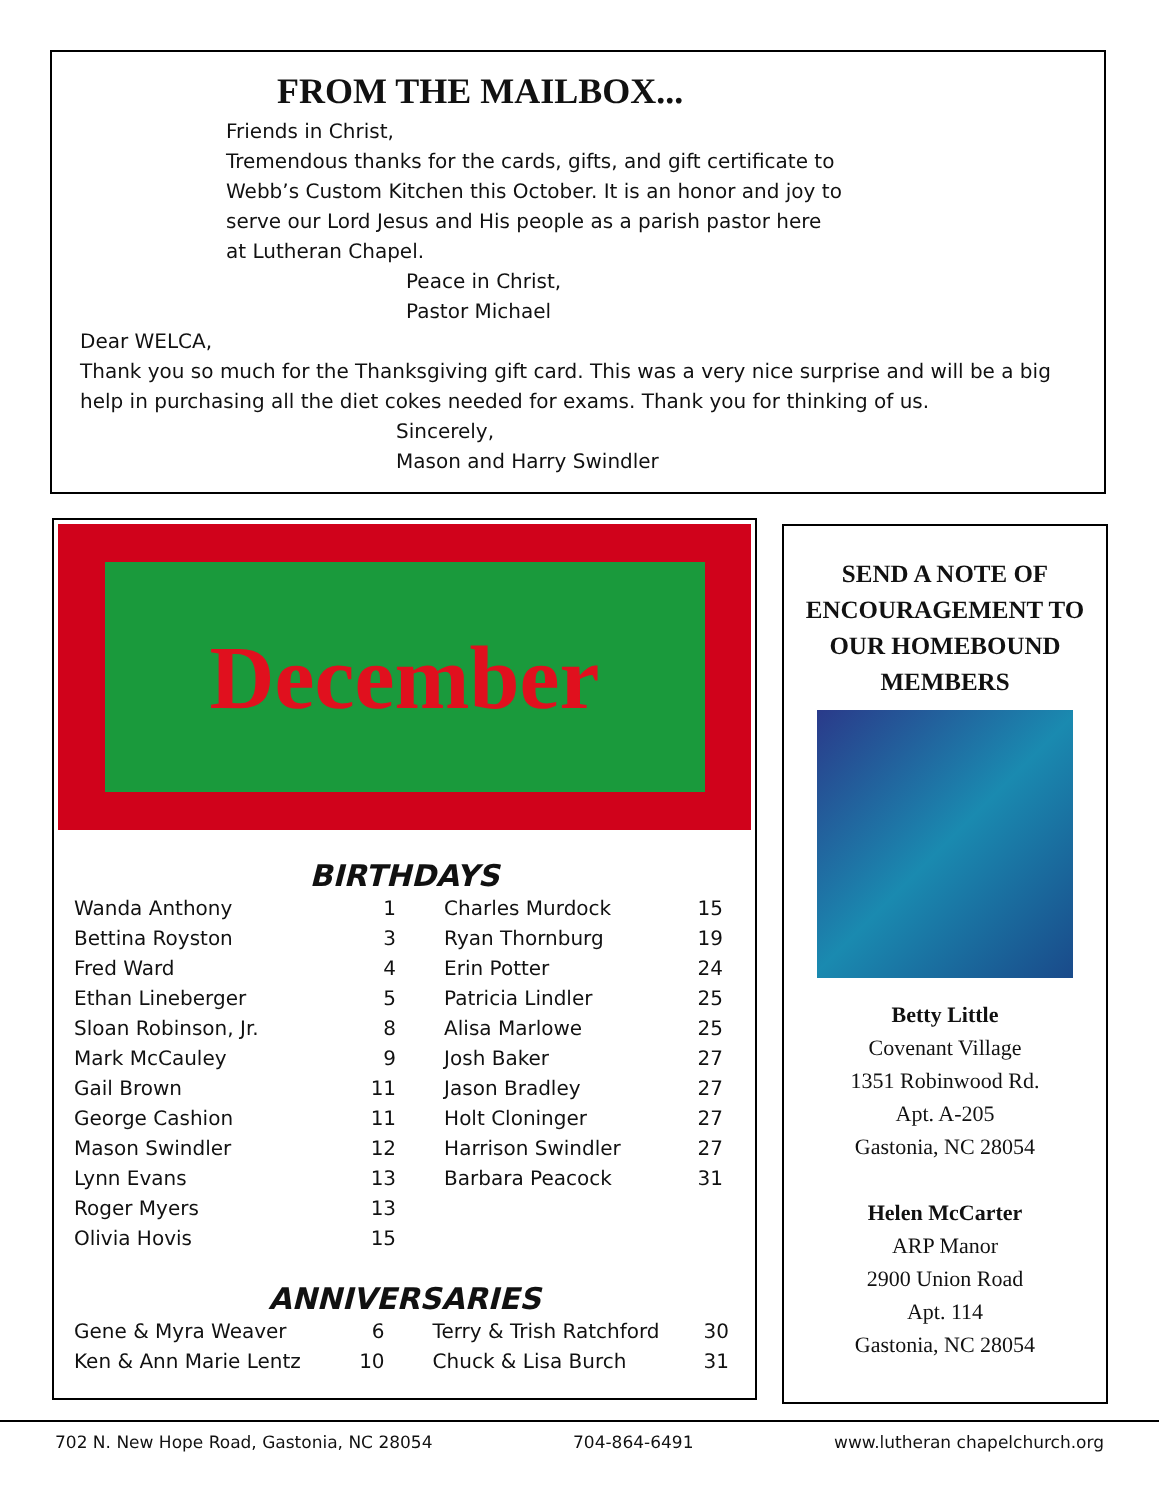FROM THE MAILBOX...
Friends in Christ,
Tremendous thanks for the cards, gifts, and gift certificate to Webb’s Custom Kitchen this October. It is an honor and joy to serve our Lord Jesus and His people as a parish pastor here at Lutheran Chapel.
Peace in Christ,
Pastor Michael
Dear WELCA,
Thank you so much for the Thanksgiving gift card. This was a very nice surprise and will be a big help in purchasing all the diet cokes needed for exams. Thank you for thinking of us.
Sincerely,
Mason and Harry Swindler
December
BIRTHDAYS
| Wanda Anthony | 1 | Charles Murdock | 15 |
| Bettina Royston | 3 | Ryan Thornburg | 19 |
| Fred Ward | 4 | Erin Potter | 24 |
| Ethan Lineberger | 5 | Patricia Lindler | 25 |
| Sloan Robinson, Jr. | 8 | Alisa Marlowe | 25 |
| Mark McCauley | 9 | Josh Baker | 27 |
| Gail Brown | 11 | Jason Bradley | 27 |
| George Cashion | 11 | Holt Cloninger | 27 |
| Mason Swindler | 12 | Harrison Swindler | 27 |
| Lynn Evans | 13 | Barbara Peacock | 31 |
| Roger Myers | 13 | | |
| Olivia Hovis | 15 | | |
ANNIVERSARIES
| Gene & Myra Weaver | 6 | Terry & Trish Ratchford | 30 |
| Ken & Ann Marie Lentz | 10 | Chuck & Lisa Burch | 31 |
SEND A NOTE OF ENCOURAGEMENT TO OUR HOMEBOUND MEMBERS
Betty Little
Covenant Village
1351 Robinwood Rd.
Apt. A-205
Gastonia, NC 28054
Helen McCarter
ARP Manor
2900 Union Road
Apt. 114
Gastonia, NC 28054
702 N. New Hope Road, Gastonia, NC 28054 704-864-6491 www.lutheran chapelchurch.org